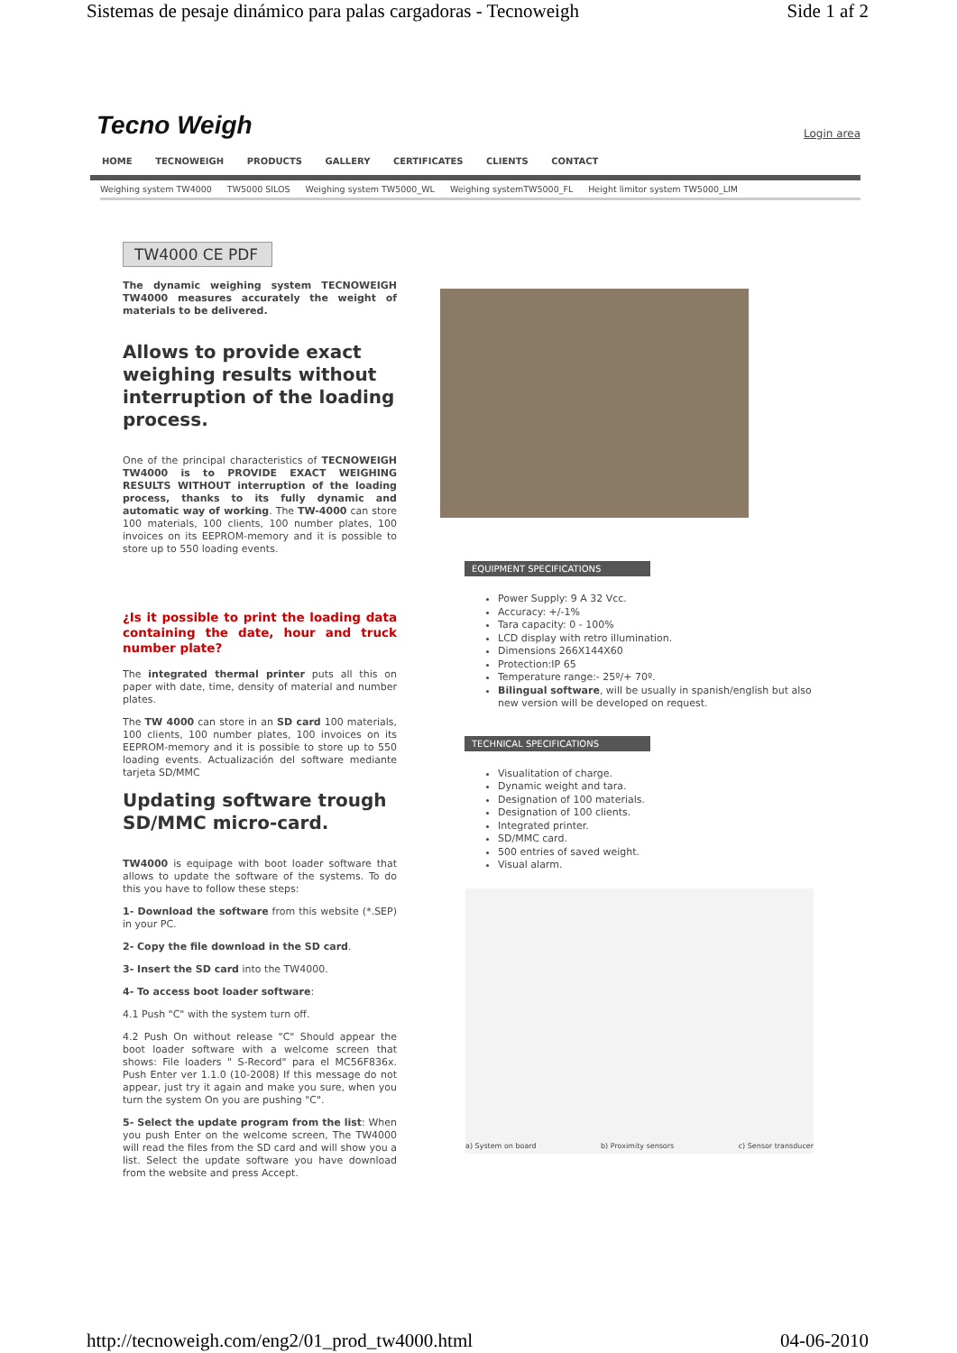Sistemas de pesaje dinámico para palas cargadoras - Tecnoweigh Side 1 af 2
Tecno Weigh
Login area
HOME TECNOWEIGH PRODUCTS GALLERY CERTIFICATES CLIENTS CONTACT
Weighing system TW4000 TW5000 SILOS Weighing system TW5000_WL Weighing systemTW5000_FL Height limitor system TW5000_LIM
TW4000 CE PDF
The dynamic weighing system TECNOWEIGH TW4000 measures accurately the weight of materials to be delivered.
Allows to provide exact weighing results without interruption of the loading process.
One of the principal characteristics of TECNOWEIGH TW4000 is to PROVIDE EXACT WEIGHING RESULTS WITHOUT interruption of the loading process, thanks to its fully dynamic and automatic way of working. The TW-4000 can store 100 materials, 100 clients, 100 number plates, 100 invoices on its EEPROM-memory and it is possible to store up to 550 loading events.
¿Is it possible to print the loading data containing the date, hour and truck number plate?
The integrated thermal printer puts all this on paper with date, time, density of material and number plates.
The TW 4000 can store in an SD card 100 materials, 100 clients, 100 number plates, 100 invoices on its EEPROM-memory and it is possible to store up to 550 loading events. Actualización del software mediante tarjeta SD/MMC
Updating software trough SD/MMC micro-card.
TW4000 is equipage with boot loader software that allows to update the software of the systems. To do this you have to follow these steps:
1- Download the software from this website (*.SEP) in your PC.
2- Copy the file download in the SD card.
3- Insert the SD card into the TW4000.
4- To access boot loader software:
4.1 Push "C" with the system turn off.
4.2 Push On without release "C" Should appear the boot loader software with a welcome screen that shows: File loaders " S-Record" para el MC56F836x. Push Enter ver 1.1.0 (10-2008) If this message do not appear, just try it again and make you sure, when you turn the system On you are pushing "C".
5- Select the update program from the list: When you push Enter on the welcome screen, The TW4000 will read the files from the SD card and will show you a list. Select the update software you have download from the website and press Accept.
EQUIPMENT SPECIFICATIONS
Power Supply: 9 A 32 Vcc.
Accuracy: +/-1%
Tara capacity: 0 - 100%
LCD display with retro illumination.
Dimensions 266X144X60
Protection:IP 65
Temperature range:- 25º/+ 70º.
Bilingual software, will be usually in spanish/english but also new version will be developed on request.
TECHNICAL SPECIFICATIONS
Visualitation of charge.
Dynamic weight and tara.
Designation of 100 materials.
Designation of 100 clients.
Integrated printer.
SD/MMC card.
500 entries of saved weight.
Visual alarm.
a) System on board b) Proximity sensors c) Sensor transducer
http://tecnoweigh.com/eng2/01_prod_tw4000.html 04-06-2010